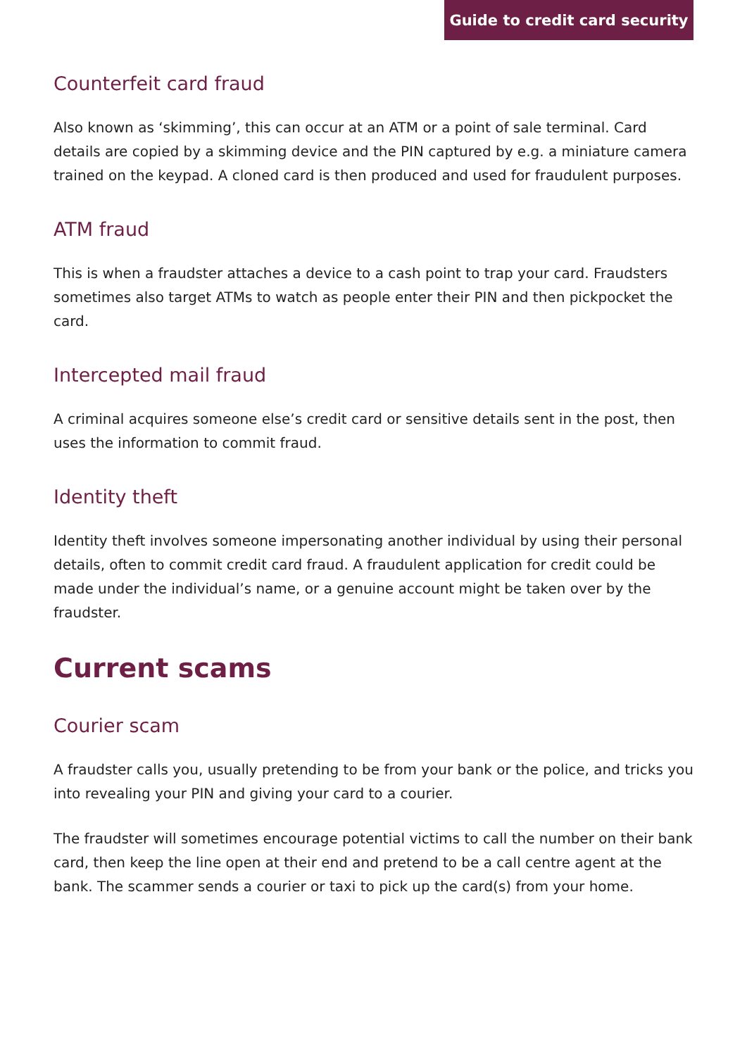Guide to credit card security
Counterfeit card fraud
Also known as ‘skimming’, this can occur at an ATM or a point of sale terminal. Card details are copied by a skimming device and the PIN captured by e.g. a miniature camera trained on the keypad. A cloned card is then produced and used for fraudulent purposes.
ATM fraud
This is when a fraudster attaches a device to a cash point to trap your card. Fraudsters sometimes also target ATMs to watch as people enter their PIN and then pickpocket the card.
Intercepted mail fraud
A criminal acquires someone else’s credit card or sensitive details sent in the post, then uses the information to commit fraud.
Identity theft
Identity theft involves someone impersonating another individual by using their personal details, often to commit credit card fraud. A fraudulent application for credit could be made under the individual’s name, or a genuine account might be taken over by the fraudster.
Current scams
Courier scam
A fraudster calls you, usually pretending to be from your bank or the police, and tricks you into revealing your PIN and giving your card to a courier.
The fraudster will sometimes encourage potential victims to call the number on their bank card, then keep the line open at their end and pretend to be a call centre agent at the bank. The scammer sends a courier or taxi to pick up the card(s) from your home.